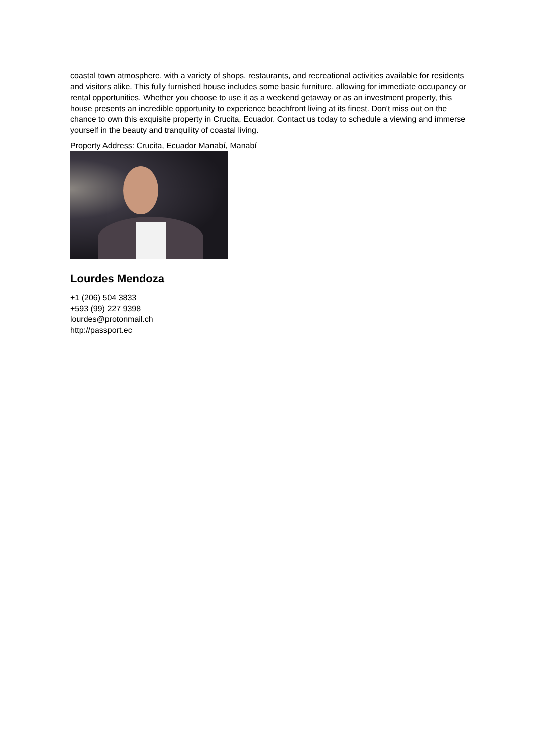coastal town atmosphere, with a variety of shops, restaurants, and recreational activities available for residents and visitors alike. This fully furnished house includes some basic furniture, allowing for immediate occupancy or rental opportunities. Whether you choose to use it as a weekend getaway or as an investment property, this house presents an incredible opportunity to experience beachfront living at its finest. Don't miss out on the chance to own this exquisite property in Crucita, Ecuador. Contact us today to schedule a viewing and immerse yourself in the beauty and tranquility of coastal living.
Property Address: Crucita, Ecuador Manabí, Manabí
Lourdes Mendoza
+1 (206) 504 3833
+593 (99) 227 9398
lourdes@protonmail.ch
http://passport.ec